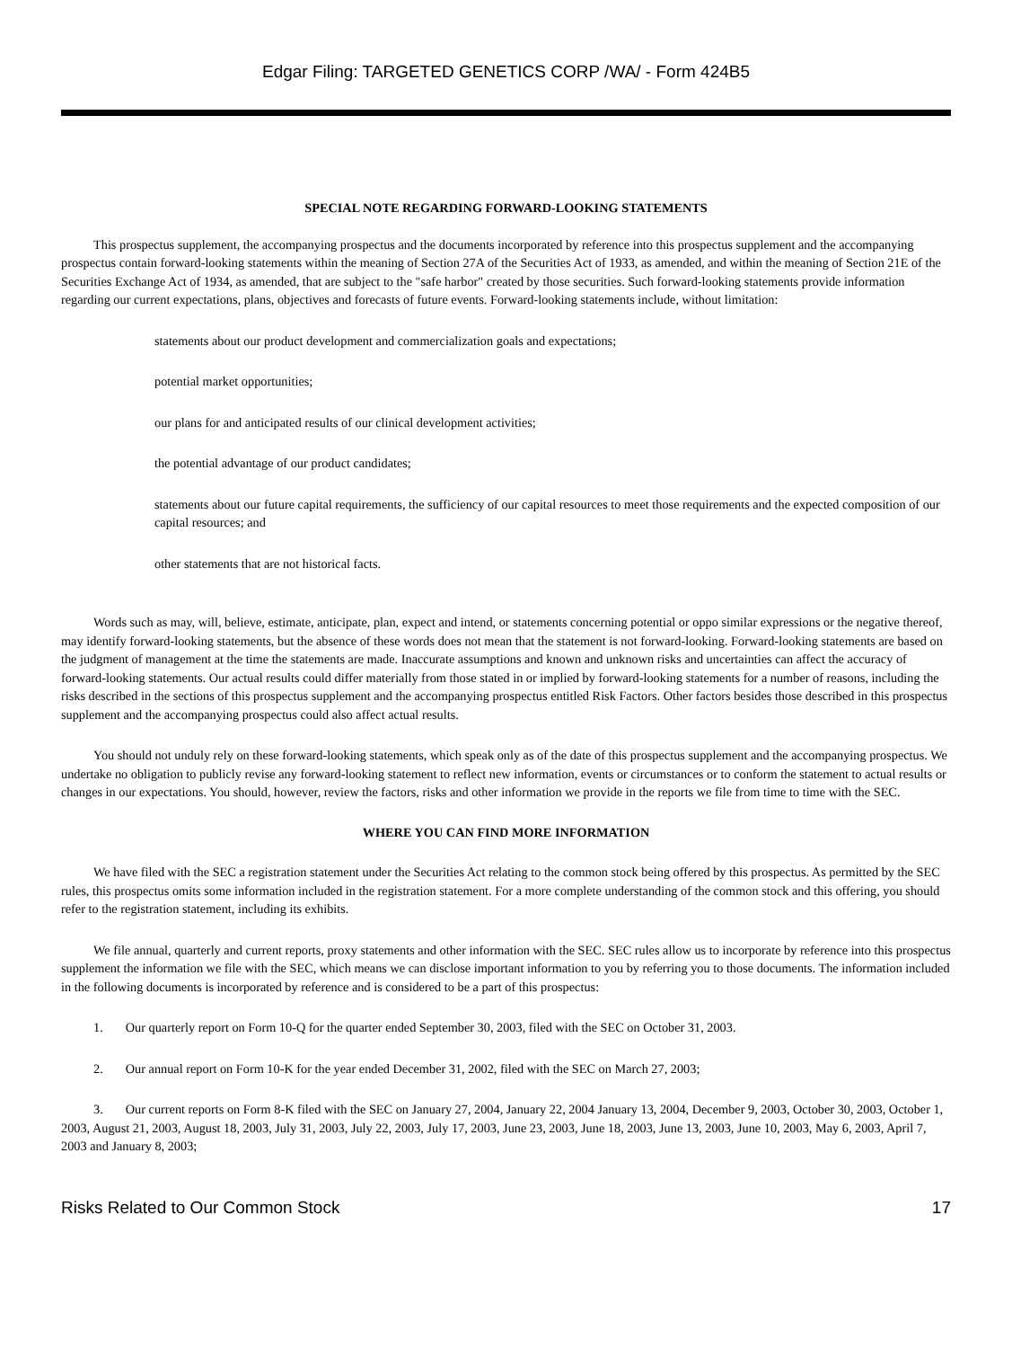Edgar Filing: TARGETED GENETICS CORP /WA/ - Form 424B5
SPECIAL NOTE REGARDING FORWARD-LOOKING STATEMENTS
This prospectus supplement, the accompanying prospectus and the documents incorporated by reference into this prospectus supplement and the accompanying prospectus contain forward-looking statements within the meaning of Section 27A of the Securities Act of 1933, as amended, and within the meaning of Section 21E of the Securities Exchange Act of 1934, as amended, that are subject to the "safe harbor" created by those securities. Such forward-looking statements provide information regarding our current expectations, plans, objectives and forecasts of future events. Forward-looking statements include, without limitation:
statements about our product development and commercialization goals and expectations;
potential market opportunities;
our plans for and anticipated results of our clinical development activities;
the potential advantage of our product candidates;
statements about our future capital requirements, the sufficiency of our capital resources to meet those requirements and the expected composition of our capital resources; and
other statements that are not historical facts.
Words such as may, will, believe, estimate, anticipate, plan, expect and intend, or statements concerning potential or oppo similar expressions or the negative thereof, may identify forward-looking statements, but the absence of these words does not mean that the statement is not forward-looking. Forward-looking statements are based on the judgment of management at the time the statements are made. Inaccurate assumptions and known and unknown risks and uncertainties can affect the accuracy of forward-looking statements. Our actual results could differ materially from those stated in or implied by forward-looking statements for a number of reasons, including the risks described in the sections of this prospectus supplement and the accompanying prospectus entitled Risk Factors. Other factors besides those described in this prospectus supplement and the accompanying prospectus could also affect actual results.
You should not unduly rely on these forward-looking statements, which speak only as of the date of this prospectus supplement and the accompanying prospectus. We undertake no obligation to publicly revise any forward-looking statement to reflect new information, events or circumstances or to conform the statement to actual results or changes in our expectations. You should, however, review the factors, risks and other information we provide in the reports we file from time to time with the SEC.
WHERE YOU CAN FIND MORE INFORMATION
We have filed with the SEC a registration statement under the Securities Act relating to the common stock being offered by this prospectus. As permitted by the SEC rules, this prospectus omits some information included in the registration statement. For a more complete understanding of the common stock and this offering, you should refer to the registration statement, including its exhibits.
We file annual, quarterly and current reports, proxy statements and other information with the SEC. SEC rules allow us to incorporate by reference into this prospectus supplement the information we file with the SEC, which means we can disclose important information to you by referring you to those documents. The information included in the following documents is incorporated by reference and is considered to be a part of this prospectus:
1. Our quarterly report on Form 10-Q for the quarter ended September 30, 2003, filed with the SEC on October 31, 2003.
2. Our annual report on Form 10-K for the year ended December 31, 2002, filed with the SEC on March 27, 2003;
3. Our current reports on Form 8-K filed with the SEC on January 27, 2004, January 22, 2004 January 13, 2004, December 9, 2003, October 30, 2003, October 1, 2003, August 21, 2003, August 18, 2003, July 31, 2003, July 22, 2003, July 17, 2003, June 23, 2003, June 18, 2003, June 13, 2003, June 10, 2003, May 6, 2003, April 7, 2003 and January 8, 2003;
Risks Related to Our Common Stock 17